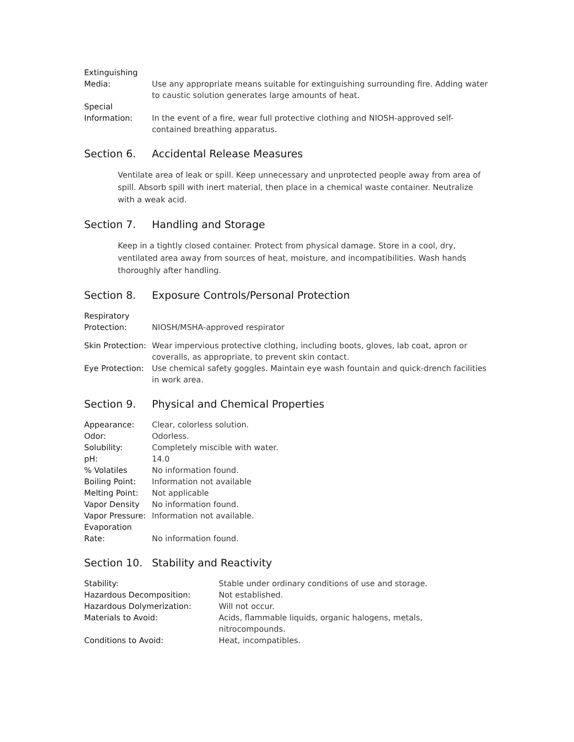| Extinguishing Media: | Use any appropriate means suitable for extinguishing surrounding fire. Adding water to caustic solution generates large amounts of heat. |
| Special Information: | In the event of a fire, wear full protective clothing and NIOSH-approved self-contained breathing apparatus. |
Section 6. Accidental Release Measures
Ventilate area of leak or spill. Keep unnecessary and unprotected people away from area of spill. Absorb spill with inert material, then place in a chemical waste container. Neutralize with a weak acid.
Section 7. Handling and Storage
Keep in a tightly closed container. Protect from physical damage. Store in a cool, dry, ventilated area away from sources of heat, moisture, and incompatibilities. Wash hands thoroughly after handling.
Section 8. Exposure Controls/Personal Protection
| Respiratory Protection: | NIOSH/MSHA-approved respirator |
| Skin Protection: | Wear impervious protective clothing, including boots, gloves, lab coat, apron or coveralls, as appropriate, to prevent skin contact. |
| Eye Protection: | Use chemical safety goggles. Maintain eye wash fountain and quick-drench facilities in work area. |
Section 9. Physical and Chemical Properties
| Appearance: | Clear, colorless solution. |
| Odor: | Odorless. |
| Solubility: | Completely miscible with water. |
| pH: | 14.0 |
| % Volatiles | No information found. |
| Boiling Point: | Information not available |
| Melting Point: | Not applicable |
| Vapor Density | No information found. |
| Vapor Pressure: | Information not available. |
| Evaporation Rate: | No information found. |
Section 10. Stability and Reactivity
| Stability: | Stable under ordinary conditions of use and storage. |
| Hazardous Decomposition: | Not established. |
| Hazardous Dolymerization: | Will not occur. |
| Materials to Avoid: | Acids, flammable liquids, organic halogens, metals, nitrocompounds. |
| Conditions to Avoid: | Heat, incompatibles. |